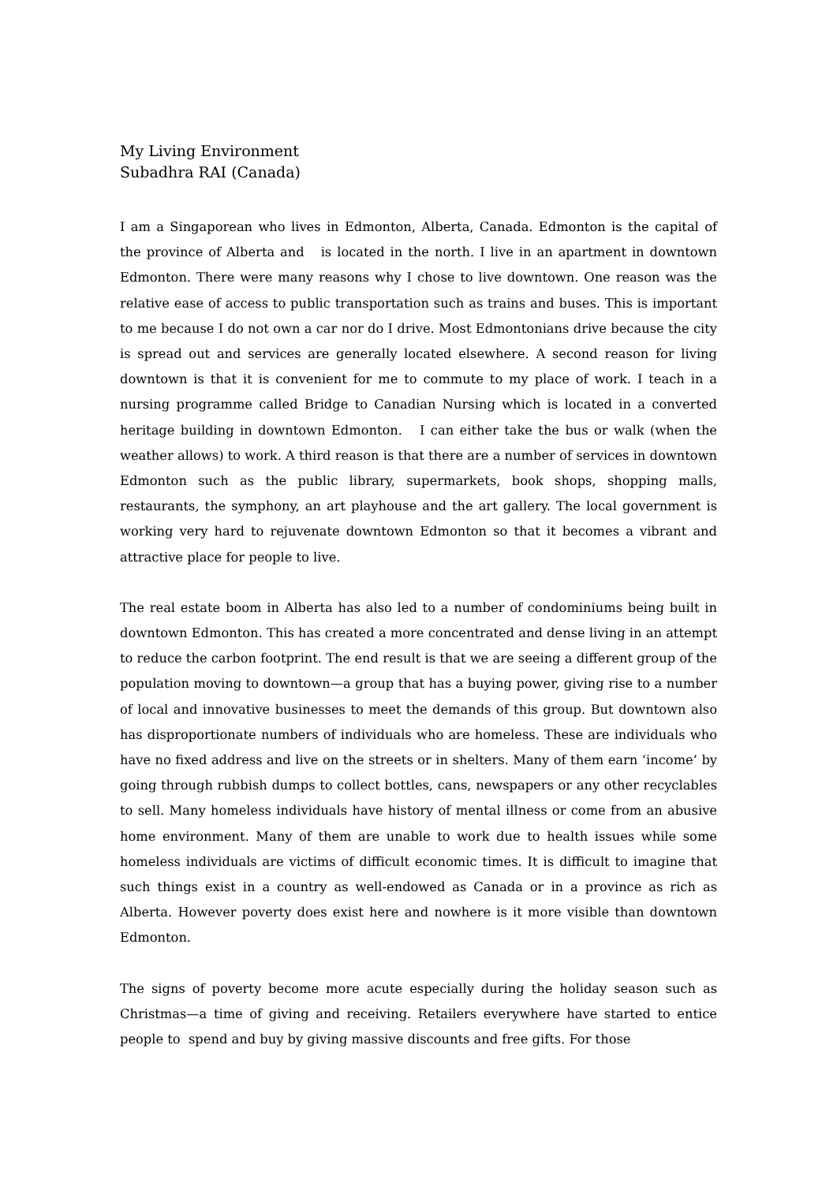My Living Environment
Subadhra RAI (Canada)
I am a Singaporean who lives in Edmonton, Alberta, Canada. Edmonton is the capital of the province of Alberta and is located in the north. I live in an apartment in downtown Edmonton. There were many reasons why I chose to live downtown. One reason was the relative ease of access to public transportation such as trains and buses. This is important to me because I do not own a car nor do I drive. Most Edmontonians drive because the city is spread out and services are generally located elsewhere. A second reason for living downtown is that it is convenient for me to commute to my place of work. I teach in a nursing programme called Bridge to Canadian Nursing which is located in a converted heritage building in downtown Edmonton. I can either take the bus or walk (when the weather allows) to work. A third reason is that there are a number of services in downtown Edmonton such as the public library, supermarkets, book shops, shopping malls, restaurants, the symphony, an art playhouse and the art gallery. The local government is working very hard to rejuvenate downtown Edmonton so that it becomes a vibrant and attractive place for people to live.
The real estate boom in Alberta has also led to a number of condominiums being built in downtown Edmonton. This has created a more concentrated and dense living in an attempt to reduce the carbon footprint. The end result is that we are seeing a different group of the population moving to downtown—a group that has a buying power, giving rise to a number of local and innovative businesses to meet the demands of this group. But downtown also has disproportionate numbers of individuals who are homeless. These are individuals who have no fixed address and live on the streets or in shelters. Many of them earn ‘income’ by going through rubbish dumps to collect bottles, cans, newspapers or any other recyclables to sell. Many homeless individuals have history of mental illness or come from an abusive home environment. Many of them are unable to work due to health issues while some homeless individuals are victims of difficult economic times. It is difficult to imagine that such things exist in a country as well-endowed as Canada or in a province as rich as Alberta. However poverty does exist here and nowhere is it more visible than downtown Edmonton.
The signs of poverty become more acute especially during the holiday season such as Christmas—a time of giving and receiving. Retailers everywhere have started to entice people to spend and buy by giving massive discounts and free gifts. For those